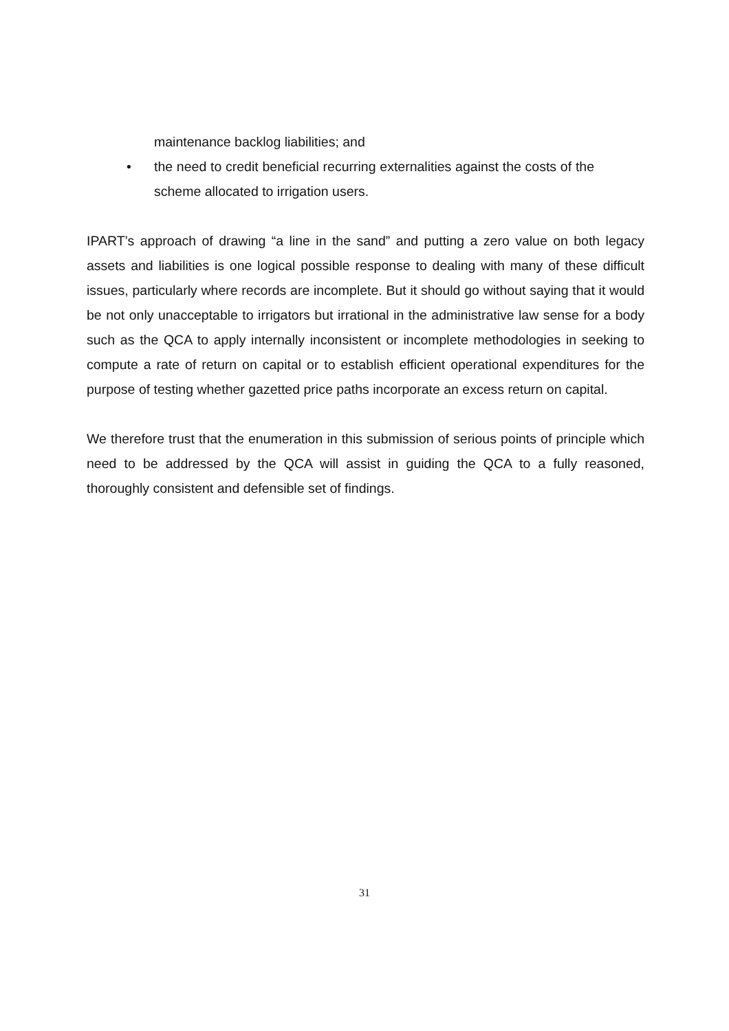maintenance backlog liabilities; and
• the need to credit beneficial recurring externalities against the costs of the scheme allocated to irrigation users.
IPART’s approach of drawing “a line in the sand” and putting a zero value on both legacy assets and liabilities is one logical possible response to dealing with many of these difficult issues, particularly where records are incomplete. But it should go without saying that it would be not only unacceptable to irrigators but irrational in the administrative law sense for a body such as the QCA to apply internally inconsistent or incomplete methodologies in seeking to compute a rate of return on capital or to establish efficient operational expenditures for the purpose of testing whether gazetted price paths incorporate an excess return on capital.
We therefore trust that the enumeration in this submission of serious points of principle which need to be addressed by the QCA will assist in guiding the QCA to a fully reasoned, thoroughly consistent and defensible set of findings.
31